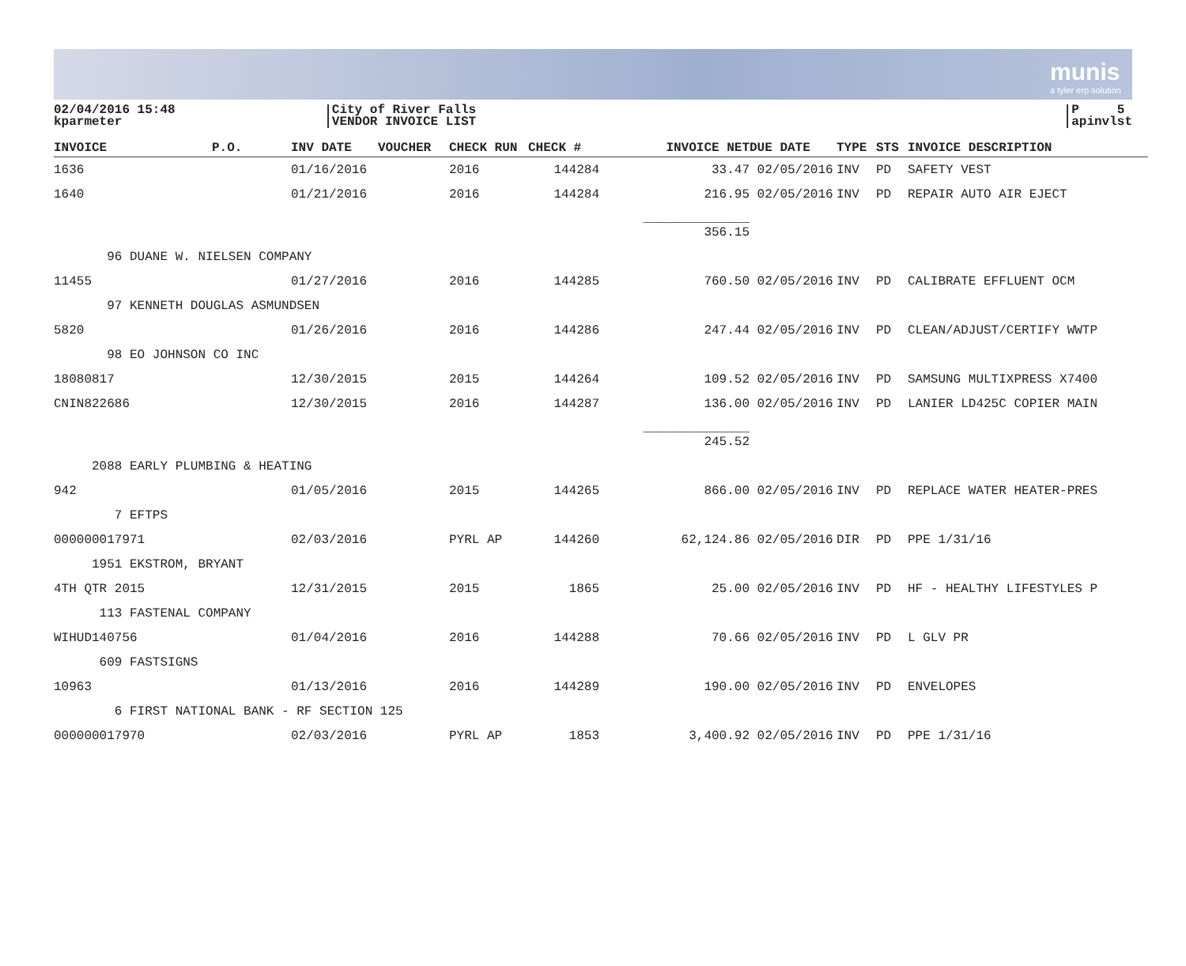munis
a tyler erp solution
02/04/2016 15:48
kparmeter
City of River Falls
VENDOR INVOICE LIST
P 5
apinvlst
| INVOICE | P.O. | INV DATE | VOUCHER | CHECK RUN | CHECK # | INVOICE NET | DUE DATE | TYPE | STS | INVOICE DESCRIPTION |
| --- | --- | --- | --- | --- | --- | --- | --- | --- | --- | --- |
| 1636 | | 01/16/2016 | | 2016 | 144284 | 33.47 | 02/05/2016 | INV | PD | SAFETY VEST |
| 1640 | | 01/21/2016 | | 2016 | 144284 | 216.95 | 02/05/2016 | INV | PD | REPAIR AUTO AIR EJECT |
| | | | | | | ______________ 356.15 | | | | |
| 96 DUANE W. NIELSEN COMPANY | | | | | | | | | | |
| 11455 | | 01/27/2016 | | 2016 | 144285 | 760.50 | 02/05/2016 | INV | PD | CALIBRATE EFFLUENT OCM |
| 97 KENNETH DOUGLAS ASMUNDSEN | | | | | | | | | | |
| 5820 | | 01/26/2016 | | 2016 | 144286 | 247.44 | 02/05/2016 | INV | PD | CLEAN/ADJUST/CERTIFY WWTP |
| 98 EO JOHNSON CO INC | | | | | | | | | | |
| 18080817 | | 12/30/2015 | | 2015 | 144264 | 109.52 | 02/05/2016 | INV | PD | SAMSUNG MULTIXPRESS X7400 |
| CNIN822686 | | 12/30/2015 | | 2016 | 144287 | 136.00 | 02/05/2016 | INV | PD | LANIER LD425C COPIER MAIN |
| | | | | | | ______________ 245.52 | | | | |
| 2088 EARLY PLUMBING & HEATING | | | | | | | | | | |
| 942 | | 01/05/2016 | | 2015 | 144265 | 866.00 | 02/05/2016 | INV | PD | REPLACE WATER HEATER-PRES |
| 7 EFTPS | | | | | | | | | | |
| 000000017971 | | 02/03/2016 | | PYRL AP | 144260 | 62,124.86 | 02/05/2016 | DIR | PD | PPE 1/31/16 |
| 1951 EKSTROM, BRYANT | | | | | | | | | | |
| 4TH QTR 2015 | | 12/31/2015 | | 2015 | 1865 | 25.00 | 02/05/2016 | INV | PD | HF - HEALTHY LIFESTYLES P |
| 113 FASTENAL COMPANY | | | | | | | | | | |
| WIHUD140756 | | 01/04/2016 | | 2016 | 144288 | 70.66 | 02/05/2016 | INV | PD | L GLV PR |
| 609 FASTSIGNS | | | | | | | | | | |
| 10963 | | 01/13/2016 | | 2016 | 144289 | 190.00 | 02/05/2016 | INV | PD | ENVELOPES |
| 6 FIRST NATIONAL BANK - RF SECTION 125 | | | | | | | | | | |
| 000000017970 | | 02/03/2016 | | PYRL AP | 1853 | 3,400.92 | 02/05/2016 | INV | PD | PPE 1/31/16 |